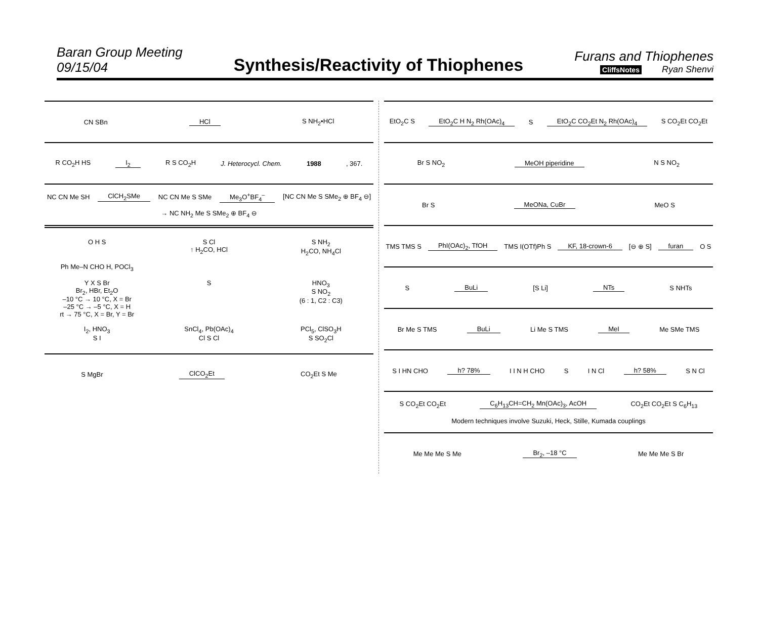Baran Group Meeting
09/15/04
Synthesis/Reactivity of Thiophenes
Furans and Thiophenes
CliffsNotes Ryan Shenvi
CN SBn HCl S NH<sub>2</sub>•HCl
R CO<sub>2</sub>H HS I<sub>2</sub> R S CO<sub>2</sub>H J. Heterocycl. Chem. 1988, 367.
NC CN Me SH ClCH<sub>2</sub>SMe NC CN Me S SMe Me<sub>3</sub>O<sup>+</sup>BF<sub>4</sub><sup>–</sup> [NC CN Me S SMe<sub>2</sub> ⊕ BF<sub>4</sub> ⊖] → NC NH<sub>2</sub> Me S SMe<sub>2</sub> ⊕ BF<sub>4</sub> ⊖
O H S
S Cl
↑ H<sub>2</sub>CO, HCl
S NH<sub>2</sub>
H<sub>2</sub>CO, NH<sub>4</sub>Cl
Ph Me–N CHO H, POCl<sub>3</sub>
Y X S Br
Br<sub>2</sub>, HBr, Et<sub>2</sub>O
–10 °C → 10 °C, X = Br
–25 °C → –5 °C, X = H
rt → 75 °C, X = Br, Y = Br
S
HNO<sub>3</sub>
S NO<sub>2</sub>
(6 : 1, C2 : C3)
I<sub>2</sub>, HNO<sub>3</sub>
S I
SnCl<sub>4</sub>, Pb(OAc)<sub>4</sub>
Cl S Cl
PCl<sub>5</sub>, ClSO<sub>3</sub>H
S SO<sub>2</sub>Cl
S MgBr ClCO<sub>2</sub>Et CO<sub>2</sub>Et S Me
EtO<sub>2</sub>C S EtO<sub>2</sub>C H N<sub>2</sub> Rh(OAc)<sub>4</sub> S EtO<sub>2</sub>C CO<sub>2</sub>Et N<sub>2</sub> Rh(OAc)<sub>4</sub> S CO<sub>2</sub>Et CO<sub>2</sub>Et
Br S NO<sub>2</sub> MeOH piperidine N S NO<sub>2</sub>
Br S MeONa, CuBr MeO S
TMS TMS S PhI(OAc)<sub>2</sub>, TfOH TMS I(OTf)Ph S KF, 18-crown-6 [⊖ ⊕ S] furan O S
S BuLi [S Li] NTs S NHTs
Br Me S TMS BuLi Li Me S TMS MeI Me SMe TMS
S I HN CHO h? 78% I I N H CHO S I N Cl h? 58% S N Cl
S CO<sub>2</sub>Et CO<sub>2</sub>Et C<sub>6</sub>H<sub>13</sub>CH=CH<sub>2</sub> Mn(OAc)<sub>3</sub>, AcOH CO<sub>2</sub>Et CO<sub>2</sub>Et S C<sub>6</sub>H<sub>13</sub>
Modern techniques involve Suzuki, Heck, Stille, Kumada couplings
Me Me Me S Me Br<sub>2</sub>, –18 °C Me Me Me S Br